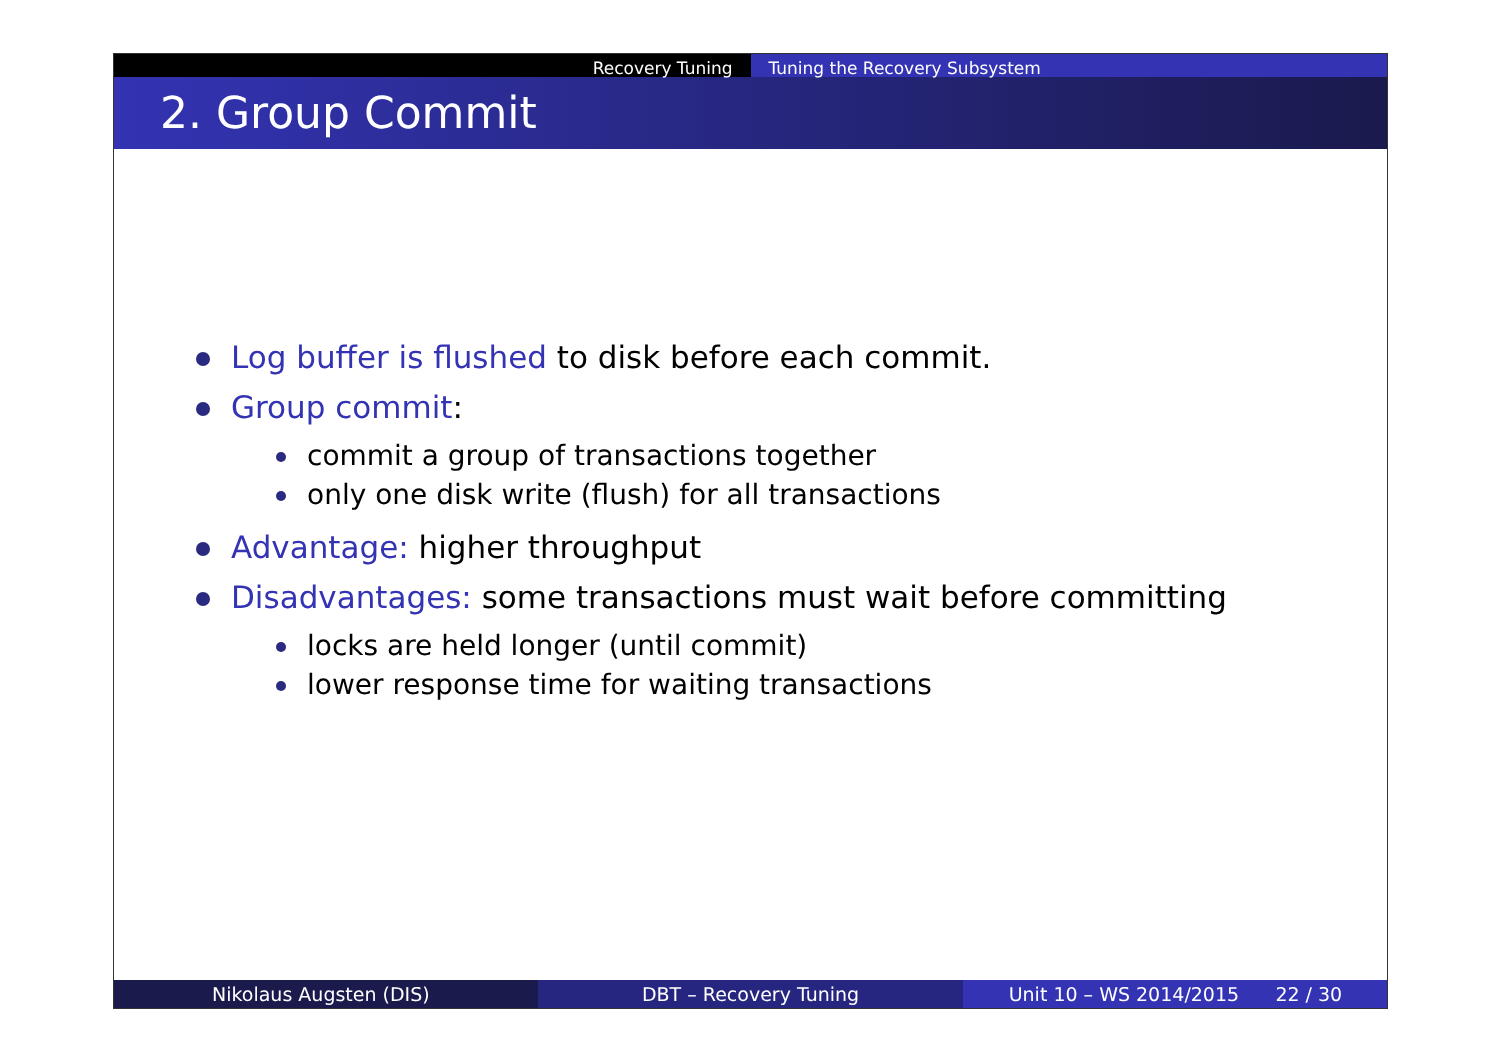Recovery Tuning Tuning the Recovery Subsystem
2. Group Commit
Log buffer is flushed to disk before each commit.
Group commit:
commit a group of transactions together
only one disk write (flush) for all transactions
Advantage: higher throughput
Disadvantages: some transactions must wait before committing
locks are held longer (until commit)
lower response time for waiting transactions
Nikolaus Augsten (DIS) DBT – Recovery Tuning Unit 10 – WS 2014/2015 22 / 30